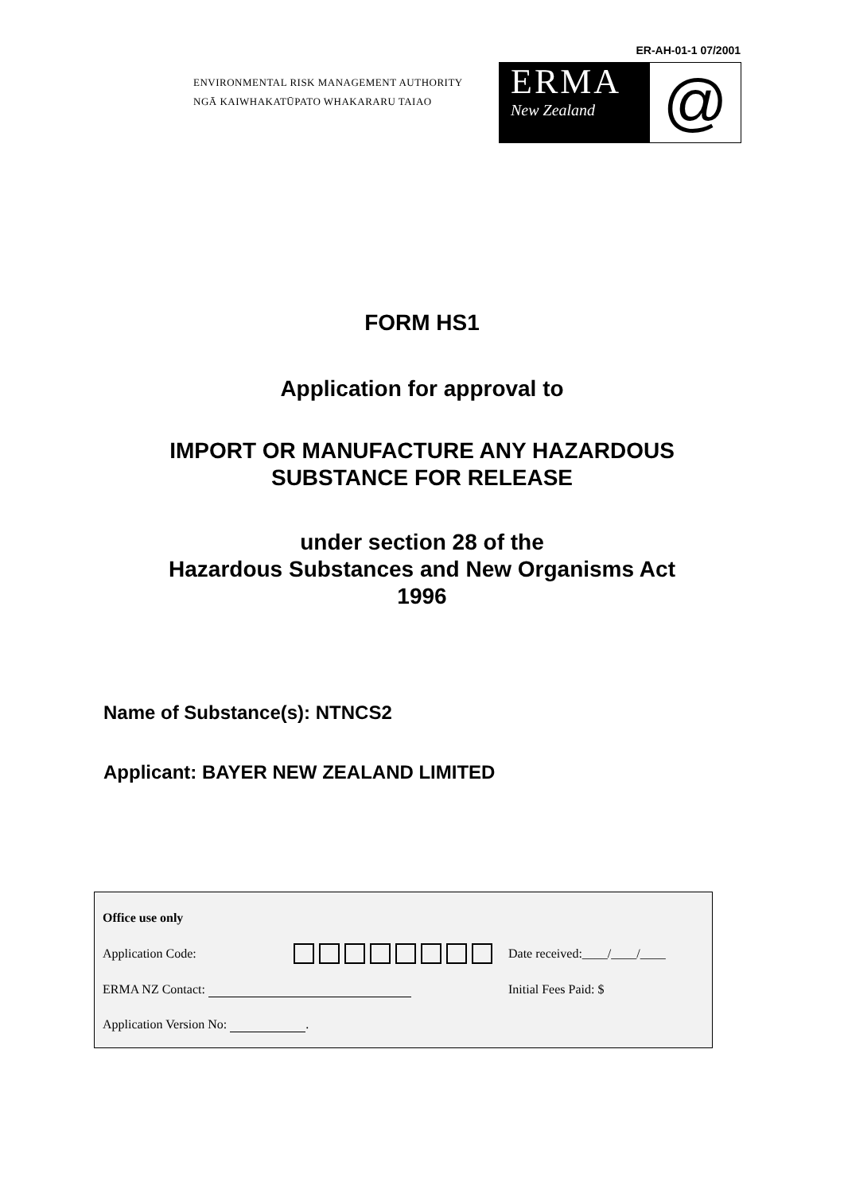ER-AH-01-1 07/2001
ENVIRONMENTAL RISK MANAGEMENT AUTHORITY
NGĀ KAIWHAKATŪPATO WHAKARARU TAIAO
ERMA
New Zealand
@
FORM HS1
Application for approval to
IMPORT OR MANUFACTURE ANY HAZARDOUS
SUBSTANCE FOR RELEASE
under section 28 of the
Hazardous Substances and New Organisms Act
1996
Name of Substance(s): NTNCS2
Applicant: BAYER NEW ZEALAND LIMITED
| Office use only | | |
| Application Code: | | Date received:____/____/____ |
| ERMA NZ Contact: | | Initial Fees Paid: $ |
| Application Version No: . | | |